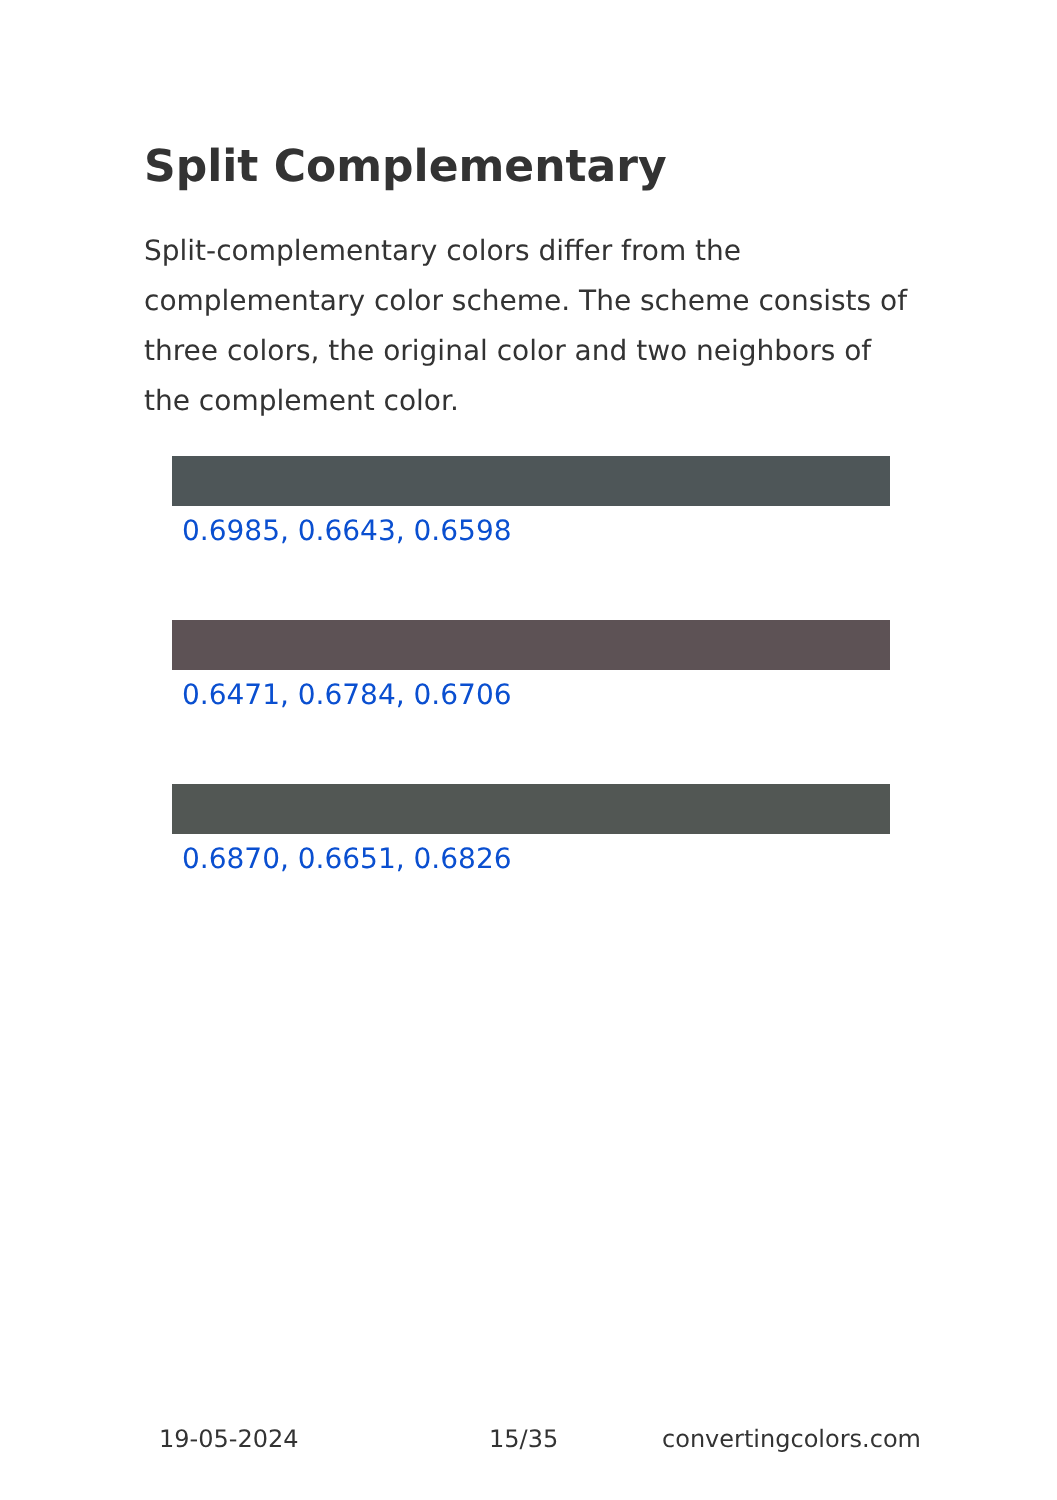Split Complementary
Split-complementary colors differ from the complementary color scheme. The scheme consists of three colors, the original color and two neighbors of the complement color.
0.6985, 0.6643, 0.6598
0.6471, 0.6784, 0.6706
0.6870, 0.6651, 0.6826
19-05-2024 15/35 convertingcolors.com